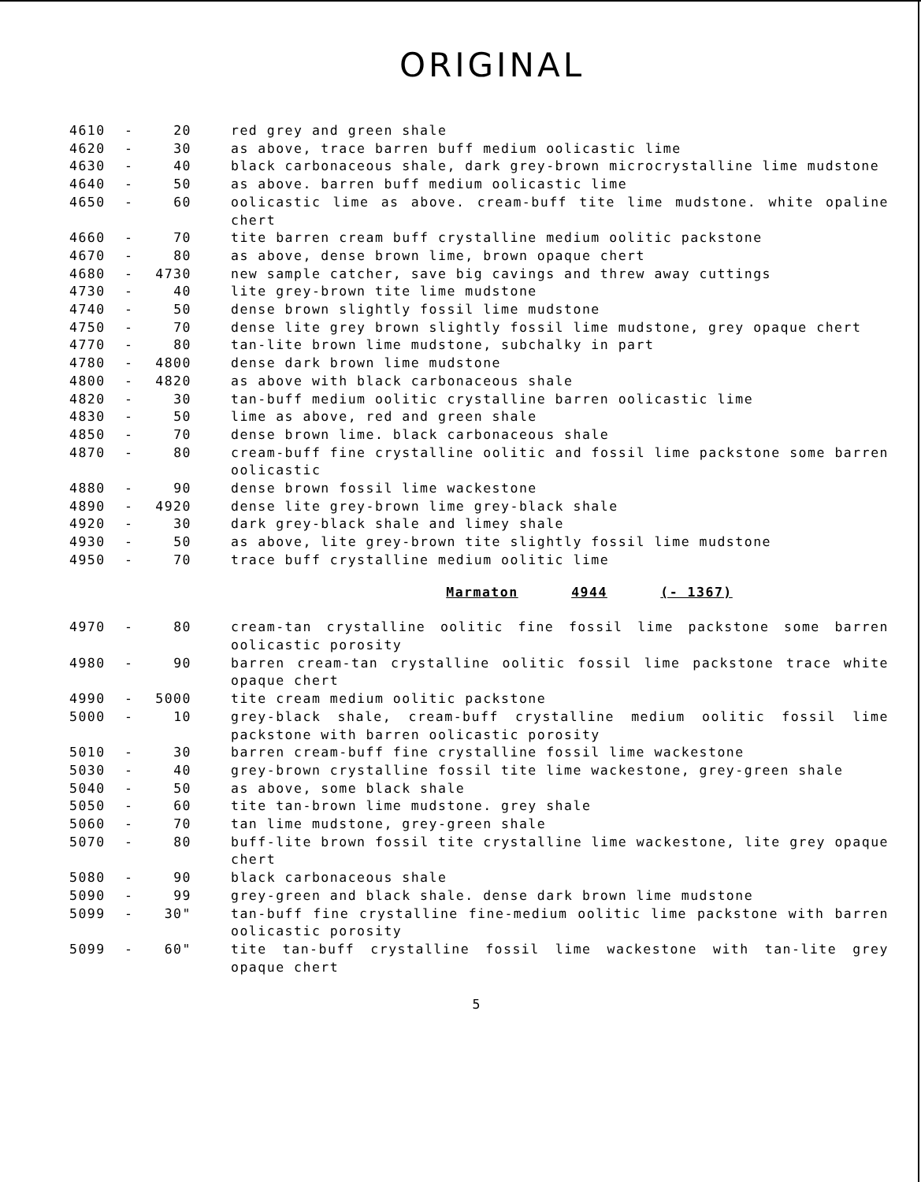ORIGINAL
| 4610 | - | 20 | red grey and green shale |
| 4620 | - | 30 | as above, trace barren buff medium oolicastic lime |
| 4630 | - | 40 | black carbonaceous shale, dark grey-brown microcrystalline lime mudstone |
| 4640 | - | 50 | as above. barren buff medium oolicastic lime |
| 4650 | - | 60 | oolicastic lime as above. cream-buff tite lime mudstone. white opaline chert |
| 4660 | - | 70 | tite barren cream buff crystalline medium oolitic packstone |
| 4670 | - | 80 | as above, dense brown lime, brown opaque chert |
| 4680 | - | 4730 | new sample catcher, save big cavings and threw away cuttings |
| 4730 | - | 40 | lite grey-brown tite lime mudstone |
| 4740 | - | 50 | dense brown slightly fossil lime mudstone |
| 4750 | - | 70 | dense lite grey brown slightly fossil lime mudstone, grey opaque chert |
| 4770 | - | 80 | tan-lite brown lime mudstone, subchalky in part |
| 4780 | - | 4800 | dense dark brown lime mudstone |
| 4800 | - | 4820 | as above with black carbonaceous shale |
| 4820 | - | 30 | tan-buff medium oolitic crystalline barren oolicastic lime |
| 4830 | - | 50 | lime as above, red and green shale |
| 4850 | - | 70 | dense brown lime. black carbonaceous shale |
| 4870 | - | 80 | cream-buff fine crystalline oolitic and fossil lime packstone some barren oolicastic |
| 4880 | - | 90 | dense brown fossil lime wackestone |
| 4890 | - | 4920 | dense lite grey-brown lime grey-black shale |
| 4920 | - | 30 | dark grey-black shale and limey shale |
| 4930 | - | 50 | as above, lite grey-brown tite slightly fossil lime mudstone |
| 4950 | - | 70 | trace buff crystalline medium oolitic lime |
| Marmaton 4944 (- 1367) | | | |
| 4970 | - | 80 | cream-tan crystalline oolitic fine fossil lime packstone some barren oolicastic porosity |
| 4980 | - | 90 | barren cream-tan crystalline oolitic fossil lime packstone trace white opaque chert |
| 4990 | - | 5000 | tite cream medium oolitic packstone |
| 5000 | - | 10 | grey-black shale, cream-buff crystalline medium oolitic fossil lime packstone with barren oolicastic porosity |
| 5010 | - | 30 | barren cream-buff fine crystalline fossil lime wackestone |
| 5030 | - | 40 | grey-brown crystalline fossil tite lime wackestone, grey-green shale |
| 5040 | - | 50 | as above, some black shale |
| 5050 | - | 60 | tite tan-brown lime mudstone. grey shale |
| 5060 | - | 70 | tan lime mudstone, grey-green shale |
| 5070 | - | 80 | buff-lite brown fossil tite crystalline lime wackestone, lite grey opaque chert |
| 5080 | - | 90 | black carbonaceous shale |
| 5090 | - | 99 | grey-green and black shale. dense dark brown lime mudstone |
| 5099 | - | 30" | tan-buff fine crystalline fine-medium oolitic lime packstone with barren oolicastic porosity |
| 5099 | - | 60" | tite tan-buff crystalline fossil lime wackestone with tan-lite grey opaque chert |
5